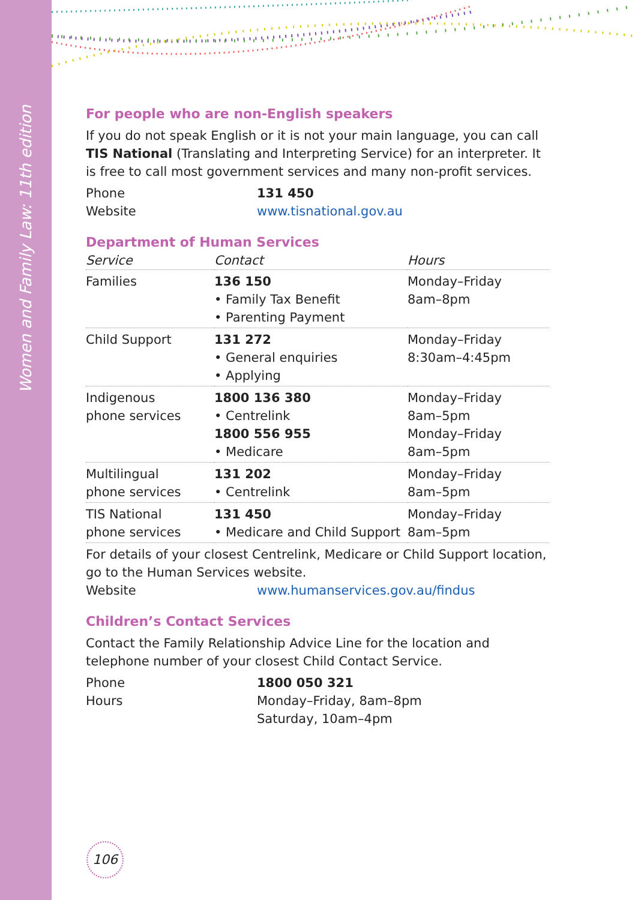Women and Family Law: 11th edition
For people who are non-English speakers
If you do not speak English or it is not your main language, you can call TIS National (Translating and Interpreting Service) for an interpreter. It is free to call most government services and many non-profit services.
Phone
131 450
Website
www.tisnational.gov.au
Department of Human Services
| Service | Contact | Hours |
| --- | --- | --- |
| Families | 136 150 • Family Tax Benefit • Parenting Payment | Monday–Friday 8am–8pm |
| Child Support | 131 272 • General enquiries • Applying | Monday–Friday 8:30am–4:45pm |
| Indigenous phone services | 1800 136 380 • Centrelink 1800 556 955 • Medicare | Monday–Friday 8am–5pm Monday–Friday 8am–5pm |
| Multilingual phone services | 131 202 • Centrelink | Monday–Friday 8am–5pm |
| TIS National phone services | 131 450 • Medicare and Child Support | Monday–Friday 8am–5pm |
For details of your closest Centrelink, Medicare or Child Support location, go to the Human Services website.
Website
www.humanservices.gov.au/findus
Children’s Contact Services
Contact the Family Relationship Advice Line for the location and telephone number of your closest Child Contact Service.
Phone
1800 050 321
Hours
Monday–Friday, 8am–8pm
Saturday, 10am–4pm
106